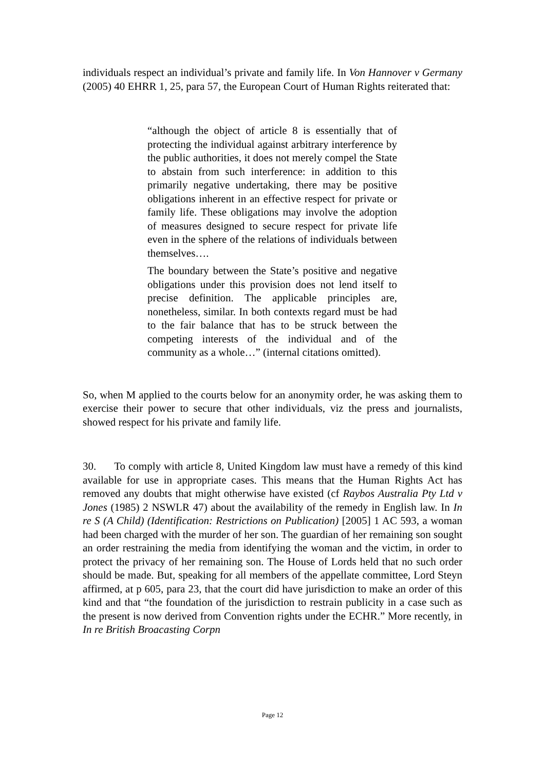individuals respect an individual’s private and family life. In Von Hannover v Germany (2005) 40 EHRR 1, 25, para 57, the European Court of Human Rights reiterated that:
“although the object of article 8 is essentially that of protecting the individual against arbitrary interference by the public authorities, it does not merely compel the State to abstain from such interference: in addition to this primarily negative undertaking, there may be positive obligations inherent in an effective respect for private or family life. These obligations may involve the adoption of measures designed to secure respect for private life even in the sphere of the relations of individuals between themselves….
The boundary between the State’s positive and negative obligations under this provision does not lend itself to precise definition. The applicable principles are, nonetheless, similar. In both contexts regard must be had to the fair balance that has to be struck between the competing interests of the individual and of the community as a whole…” (internal citations omitted).
So, when M applied to the courts below for an anonymity order, he was asking them to exercise their power to secure that other individuals, viz the press and journalists, showed respect for his private and family life.
30. To comply with article 8, United Kingdom law must have a remedy of this kind available for use in appropriate cases. This means that the Human Rights Act has removed any doubts that might otherwise have existed (cf Raybos Australia Pty Ltd v Jones (1985) 2 NSWLR 47) about the availability of the remedy in English law. In In re S (A Child) (Identification: Restrictions on Publication) [2005] 1 AC 593, a woman had been charged with the murder of her son. The guardian of her remaining son sought an order restraining the media from identifying the woman and the victim, in order to protect the privacy of her remaining son. The House of Lords held that no such order should be made. But, speaking for all members of the appellate committee, Lord Steyn affirmed, at p 605, para 23, that the court did have jurisdiction to make an order of this kind and that “the foundation of the jurisdiction to restrain publicity in a case such as the present is now derived from Convention rights under the ECHR.” More recently, in In re British Broacasting Corpn
Page 12